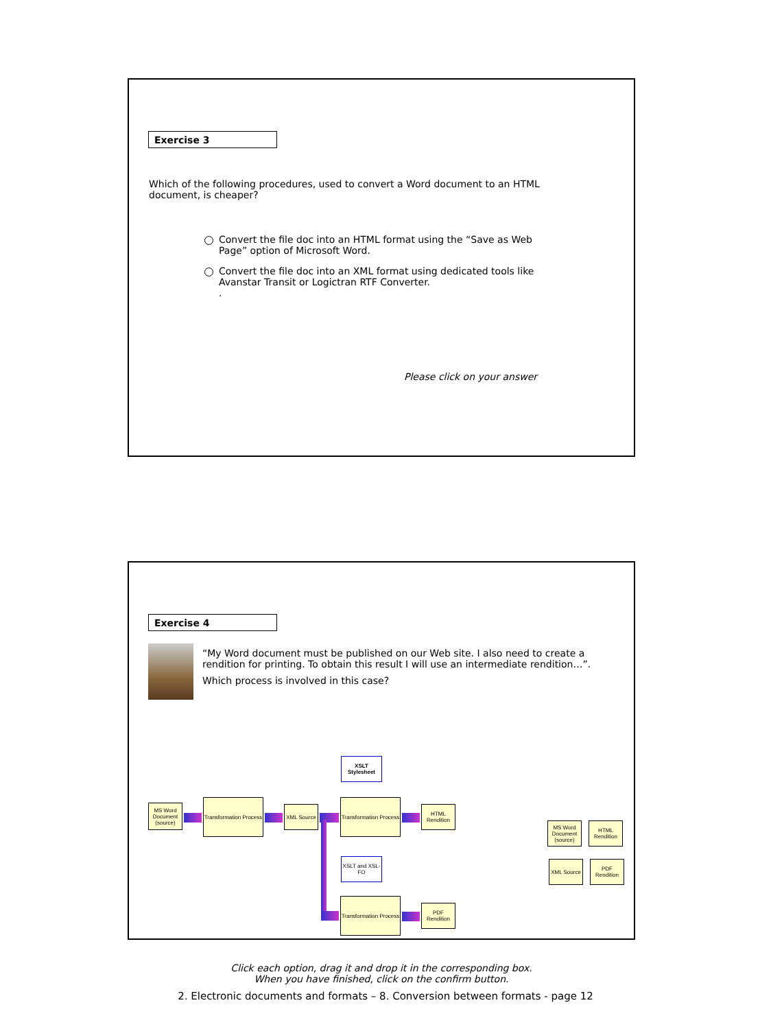Exercise 3
Which of the following procedures, used to convert a Word document to an HTML document, is cheaper?
Convert the file doc into an HTML format using the “Save as Web Page” option of Microsoft Word.
Convert the file doc into an XML format using dedicated tools like Avanstar Transit or Logictran RTF Converter.
.
Please click on your answer
Exercise 4
“My Word document must be published on our Web site. I also need to create a rendition for printing. To obtain this result I will use an intermediate rendition…”.
Which process is involved in this case?
XSLT Stylesheet
MS Word Document (source)
Transformation Process
XML Source
Transformation Process
HTML Rendition
XSLT and XSL-FO
Transformation Process
PDF Rendition
MS Word Document (source)
HTML Rendition
XML Source
PDF Rendition
Click each option, drag it and drop it in the corresponding box.
When you have finished, click on the confirm button.
2. Electronic documents and formats – 8. Conversion between formats - page 12